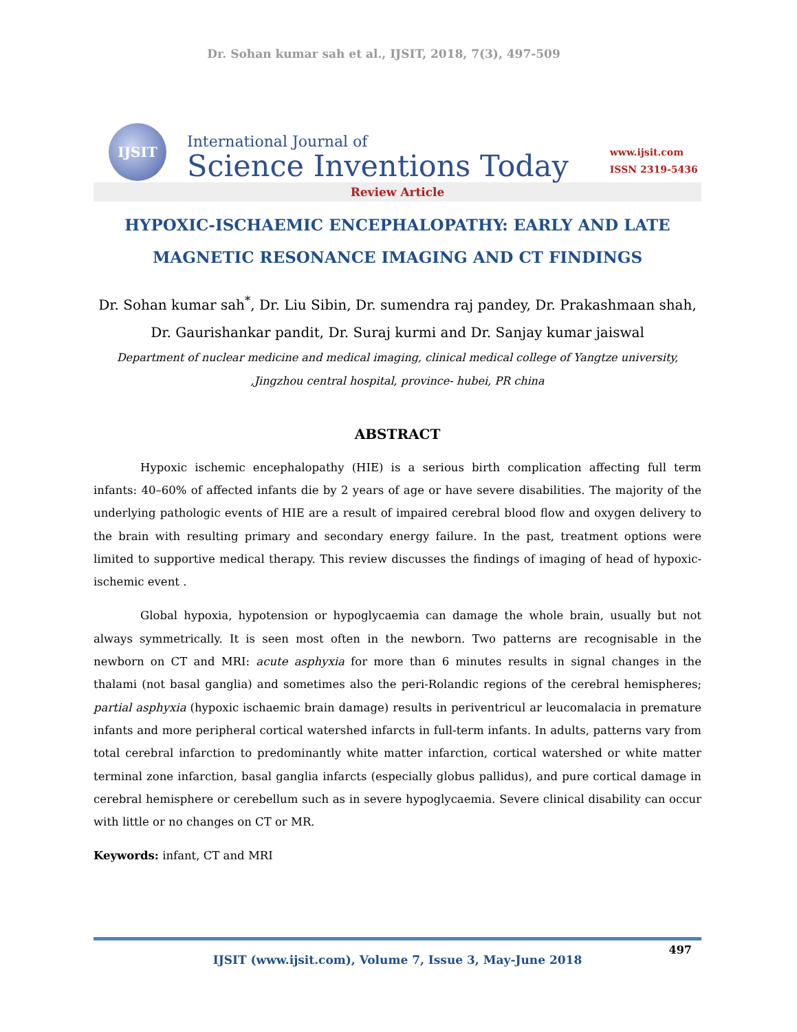Dr. Sohan kumar sah et al., IJSIT, 2018, 7(3), 497-509
IJSIT
International Journal of
Science Inventions Today
www.ijsit.com
ISSN 2319-5436
Review Article
HYPOXIC-ISCHAEMIC ENCEPHALOPATHY: EARLY AND LATE MAGNETIC RESONANCE IMAGING AND CT FINDINGS
Dr. Sohan kumar sah<sup>*</sup>, Dr. Liu Sibin, Dr. sumendra raj pandey, Dr. Prakashmaan shah, Dr. Gaurishankar pandit, Dr. Suraj kurmi and Dr. Sanjay kumar jaiswal
Department of nuclear medicine and medical imaging, clinical medical college of Yangtze university, ,Jingzhou central hospital, province- hubei, PR china
ABSTRACT
Hypoxic ischemic encephalopathy (HIE) is a serious birth complication affecting full term infants: 40–60% of affected infants die by 2 years of age or have severe disabilities. The majority of the underlying pathologic events of HIE are a result of impaired cerebral blood flow and oxygen delivery to the brain with resulting primary and secondary energy failure. In the past, treatment options were limited to supportive medical therapy. This review discusses the findings of imaging of head of hypoxic-ischemic event .
Global hypoxia, hypotension or hypoglycaemia can damage the whole brain, usually but not always symmetrically. It is seen most often in the newborn. Two patterns are recognisable in the newborn on CT and MRI: acute asphyxia for more than 6 minutes results in signal changes in the thalami (not basal ganglia) and sometimes also the peri-Rolandic regions of the cerebral hemispheres; partial asphyxia (hypoxic ischaemic brain damage) results in periventricul ar leucomalacia in premature infants and more peripheral cortical watershed infarcts in full-term infants. In adults, patterns vary from total cerebral infarction to predominantly white matter infarction, cortical watershed or white matter terminal zone infarction, basal ganglia infarcts (especially globus pallidus), and pure cortical damage in cerebral hemisphere or cerebellum such as in severe hypoglycaemia. Severe clinical disability can occur with little or no changes on CT or MR.
Keywords: infant, CT and MRI
497
IJSIT (www.ijsit.com), Volume 7, Issue 3, May-June 2018